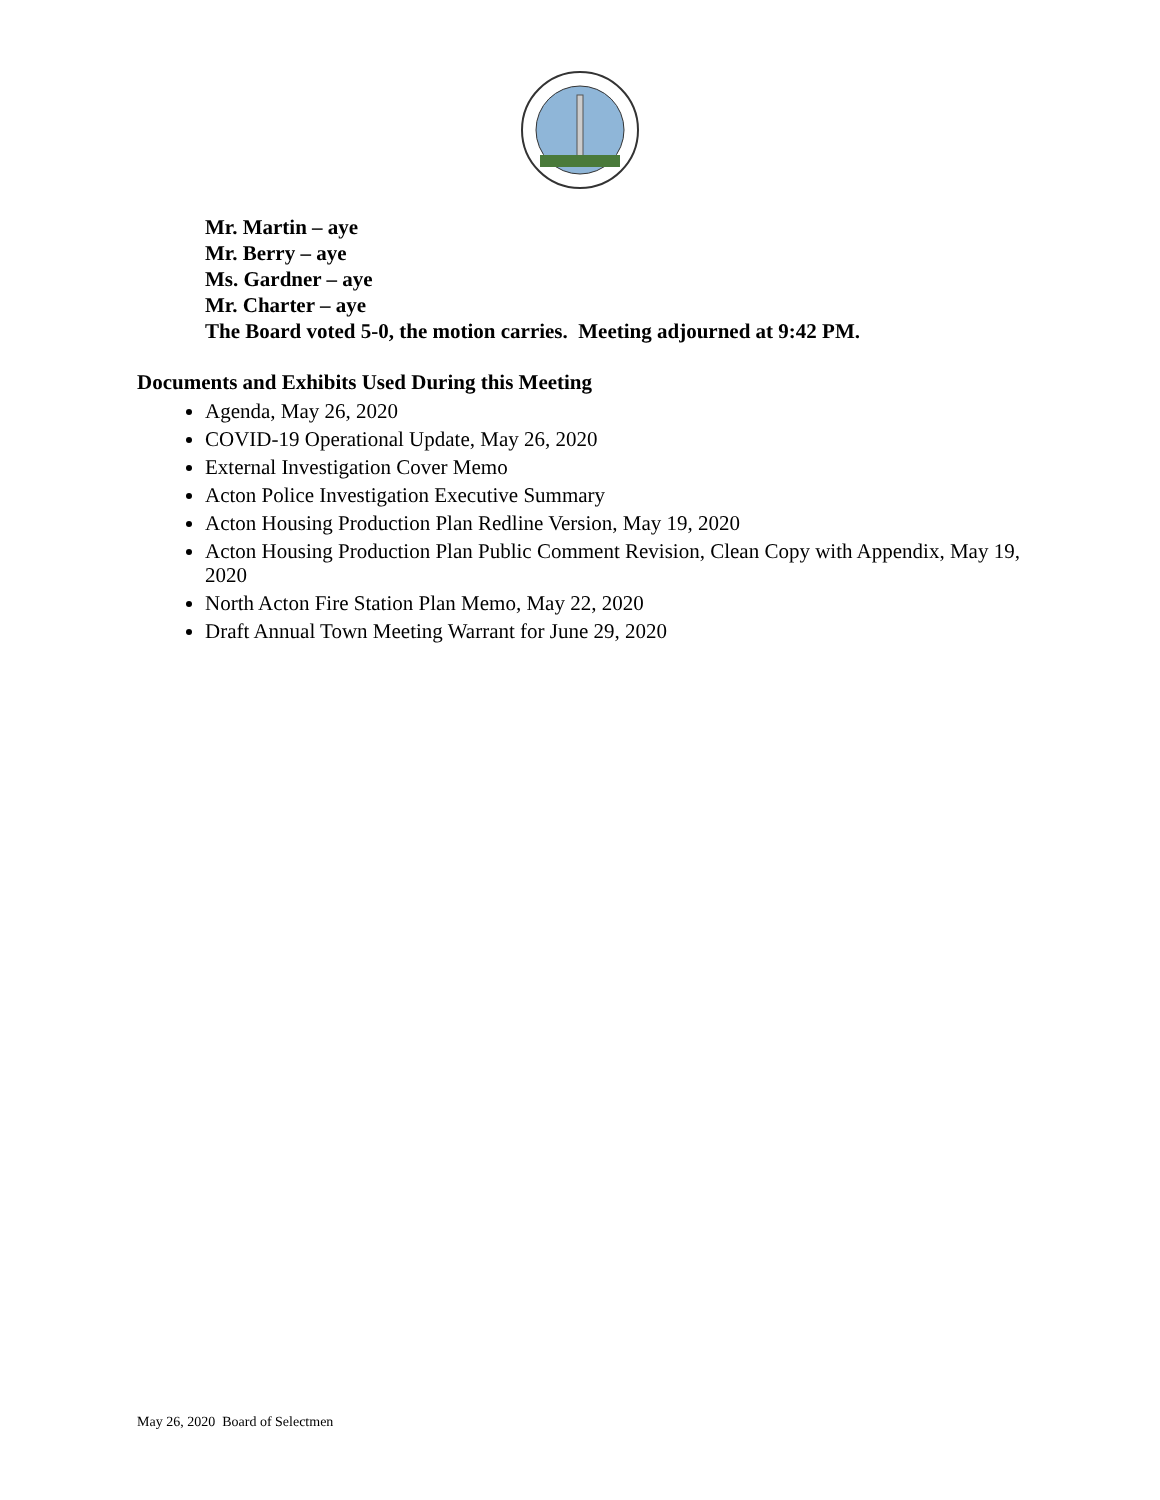Mr. Martin – aye
Mr. Berry – aye
Ms. Gardner – aye
Mr. Charter – aye
The Board voted 5-0, the motion carries. Meeting adjourned at 9:42 PM.
Documents and Exhibits Used During this Meeting
Agenda, May 26, 2020
COVID-19 Operational Update, May 26, 2020
External Investigation Cover Memo
Acton Police Investigation Executive Summary
Acton Housing Production Plan Redline Version, May 19, 2020
Acton Housing Production Plan Public Comment Revision, Clean Copy with Appendix, May 19, 2020
North Acton Fire Station Plan Memo, May 22, 2020
Draft Annual Town Meeting Warrant for June 29, 2020
May 26, 2020 Board of Selectmen